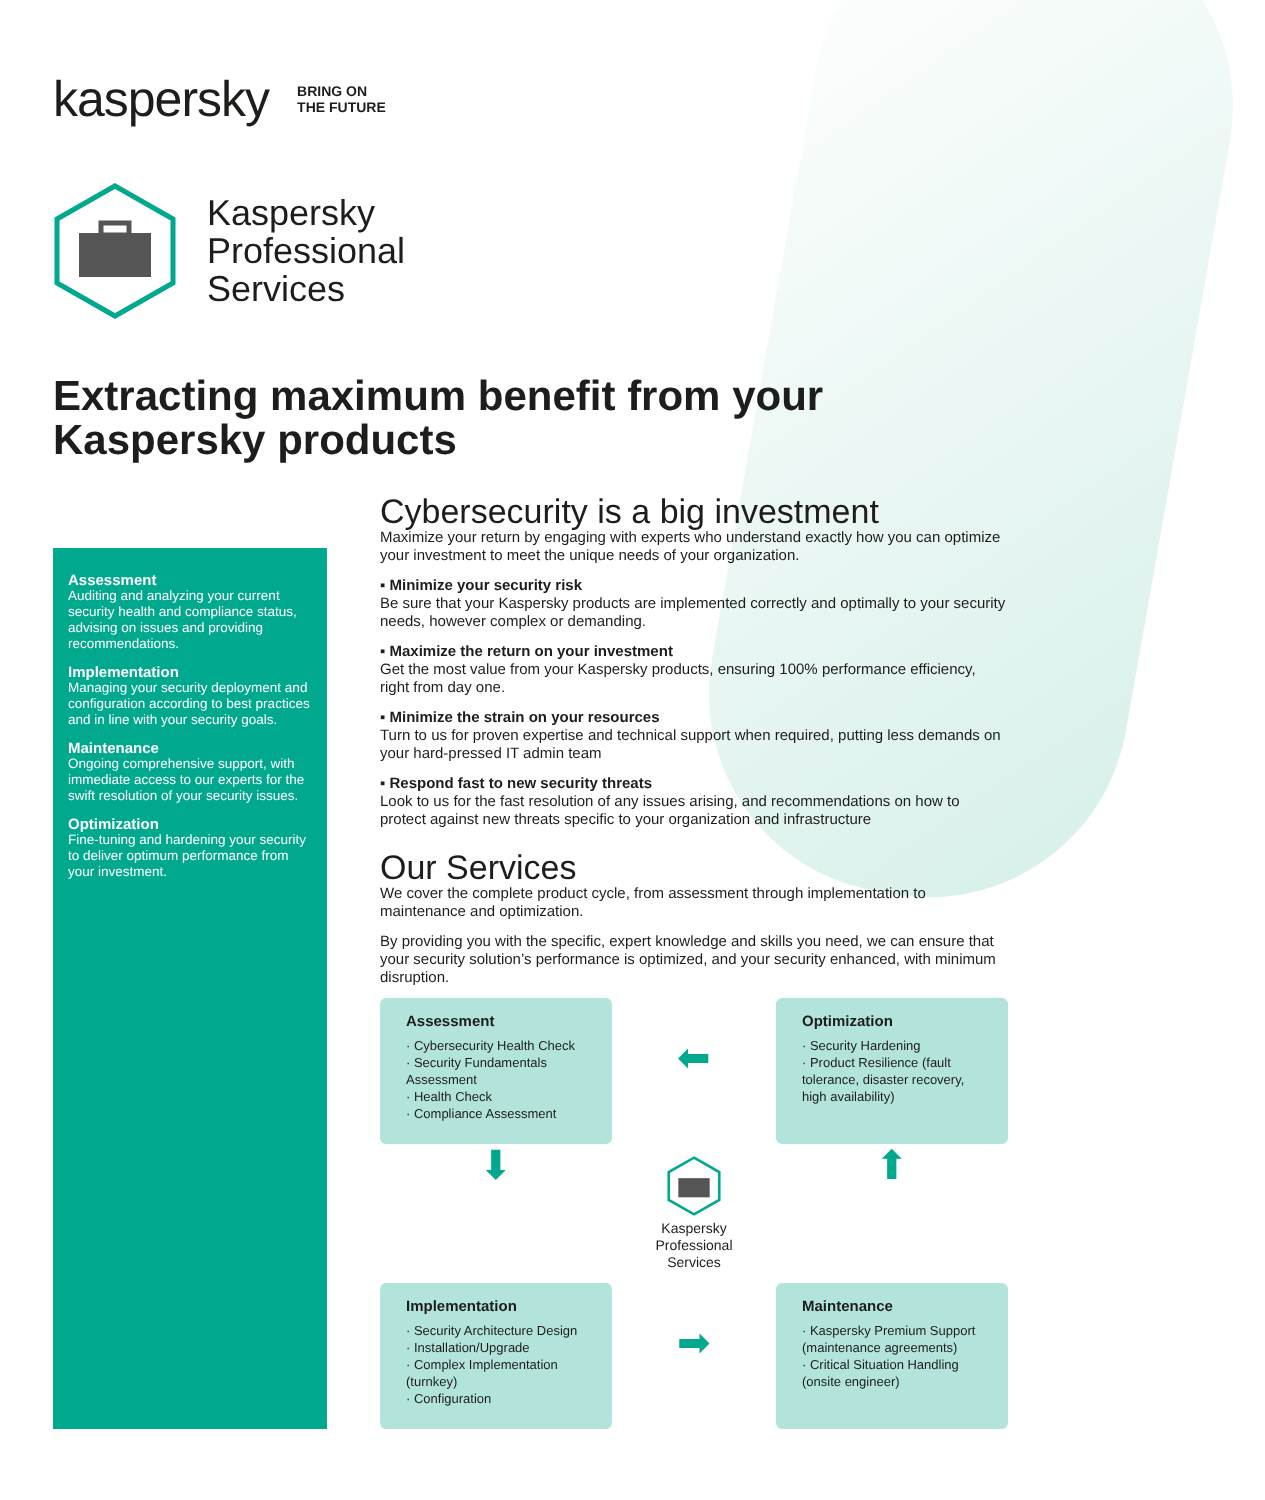kaspersky BRING ON
THE FUTURE
Kaspersky
Professional
Services
Extracting maximum benefit from your Kaspersky products
Assessment
Auditing and analyzing your current security health and compliance status, advising on issues and providing recommendations.
Implementation
Managing your security deployment and configuration according to best practices and in line with your security goals.
Maintenance
Ongoing comprehensive support, with immediate access to our experts for the swift resolution of your security issues.
Optimization
Fine-tuning and hardening your security to deliver optimum performance from your investment.
Cybersecurity is a big investment
Maximize your return by engaging with experts who understand exactly how you can optimize your investment to meet the unique needs of your organization.
▪ Minimize your security risk
Be sure that your Kaspersky products are implemented correctly and optimally to your security needs, however complex or demanding.
▪ Maximize the return on your investment
Get the most value from your Kaspersky products, ensuring 100% performance efficiency, right from day one.
▪ Minimize the strain on your resources
Turn to us for proven expertise and technical support when required, putting less demands on your hard-pressed IT admin team
▪ Respond fast to new security threats
Look to us for the fast resolution of any issues arising, and recommendations on how to protect against new threats specific to your organization and infrastructure
Our Services
We cover the complete product cycle, from assessment through implementation to maintenance and optimization.
By providing you with the specific, expert knowledge and skills you need, we can ensure that your security solution’s performance is optimized, and your security enhanced, with minimum disruption.
Assessment
· Cybersecurity Health Check
· Security Fundamentals Assessment
· Health Check
· Compliance Assessment
⬅
Optimization
· Security Hardening
· Product Resilience (fault tolerance, disaster recovery, high availability)
⬇
Kaspersky
Professional
Services
⬆
Implementation
· Security Architecture Design
· Installation/Upgrade
· Complex Implementation (turnkey)
· Configuration
➡
Maintenance
· Kaspersky Premium Support (maintenance agreements)
· Critical Situation Handling (onsite engineer)